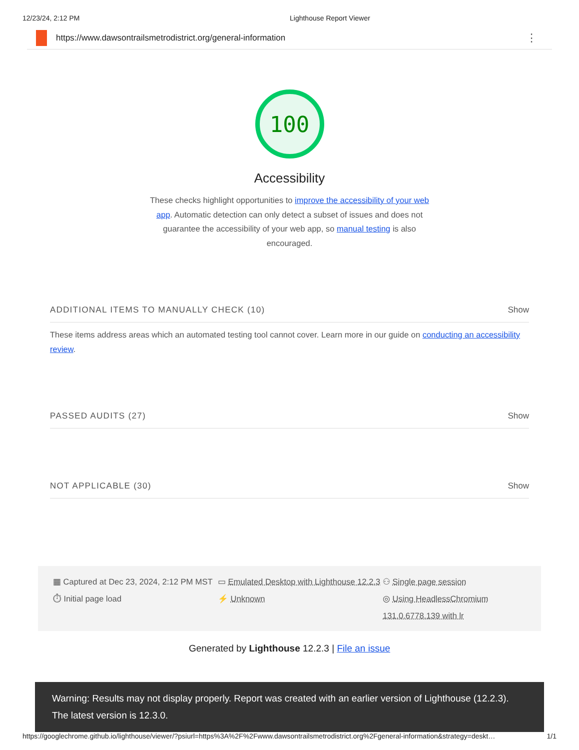12/23/24, 2:12 PM Lighthouse Report Viewer
https://www.dawsontrailsmetrodistrict.org/general-information ⋮
100
Accessibility
These checks highlight opportunities to improve the accessibility of your web app. Automatic detection can only detect a subset of issues and does not guarantee the accessibility of your web app, so manual testing is also encouraged.
ADDITIONAL ITEMS TO MANUALLY CHECK (10) Show
These items address areas which an automated testing tool cannot cover. Learn more in our guide on conducting an accessibility review.
PASSED AUDITS (27) Show
NOT APPLICABLE (30) Show
▦ Captured at Dec 23, 2024, 2:12 PM MST
▭ Emulated Desktop with Lighthouse 12.2.3
⚇ Single page session
⏱ Initial page load
⚡ Unknown
◎ Using HeadlessChromium 131.0.6778.139 with lr
Generated by Lighthouse 12.2.3 | File an issue
Warning: Results may not display properly. Report was created with an earlier version of Lighthouse (12.2.3). The latest version is 12.3.0.
https://googlechrome.github.io/lighthouse/viewer/?psiurl=https%3A%2F%2Fwww.dawsontrailsmetrodistrict.org%2Fgeneral-information&strategy=deskt… 1/1